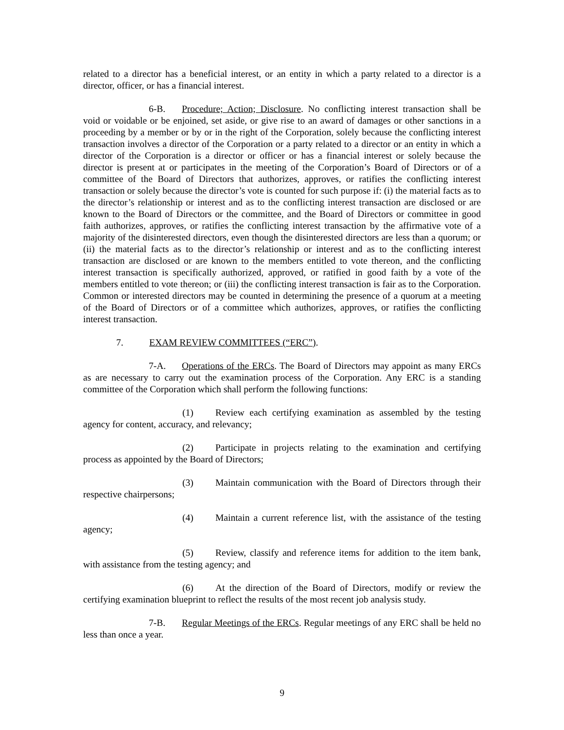related to a director has a beneficial interest, or an entity in which a party related to a director is a director, officer, or has a financial interest.
6-B. Procedure; Action; Disclosure. No conflicting interest transaction shall be void or voidable or be enjoined, set aside, or give rise to an award of damages or other sanctions in a proceeding by a member or by or in the right of the Corporation, solely because the conflicting interest transaction involves a director of the Corporation or a party related to a director or an entity in which a director of the Corporation is a director or officer or has a financial interest or solely because the director is present at or participates in the meeting of the Corporation’s Board of Directors or of a committee of the Board of Directors that authorizes, approves, or ratifies the conflicting interest transaction or solely because the director’s vote is counted for such purpose if: (i) the material facts as to the director’s relationship or interest and as to the conflicting interest transaction are disclosed or are known to the Board of Directors or the committee, and the Board of Directors or committee in good faith authorizes, approves, or ratifies the conflicting interest transaction by the affirmative vote of a majority of the disinterested directors, even though the disinterested directors are less than a quorum; or (ii) the material facts as to the director’s relationship or interest and as to the conflicting interest transaction are disclosed or are known to the members entitled to vote thereon, and the conflicting interest transaction is specifically authorized, approved, or ratified in good faith by a vote of the members entitled to vote thereon; or (iii) the conflicting interest transaction is fair as to the Corporation. Common or interested directors may be counted in determining the presence of a quorum at a meeting of the Board of Directors or of a committee which authorizes, approves, or ratifies the conflicting interest transaction.
7. EXAM REVIEW COMMITTEES (“ERC”).
7-A. Operations of the ERCs. The Board of Directors may appoint as many ERCs as are necessary to carry out the examination process of the Corporation. Any ERC is a standing committee of the Corporation which shall perform the following functions:
(1) Review each certifying examination as assembled by the testing agency for content, accuracy, and relevancy;
(2) Participate in projects relating to the examination and certifying process as appointed by the Board of Directors;
(3) Maintain communication with the Board of Directors through their respective chairpersons;
(4) Maintain a current reference list, with the assistance of the testing agency;
(5) Review, classify and reference items for addition to the item bank, with assistance from the testing agency; and
(6) At the direction of the Board of Directors, modify or review the certifying examination blueprint to reflect the results of the most recent job analysis study.
7-B. Regular Meetings of the ERCs. Regular meetings of any ERC shall be held no less than once a year.
9